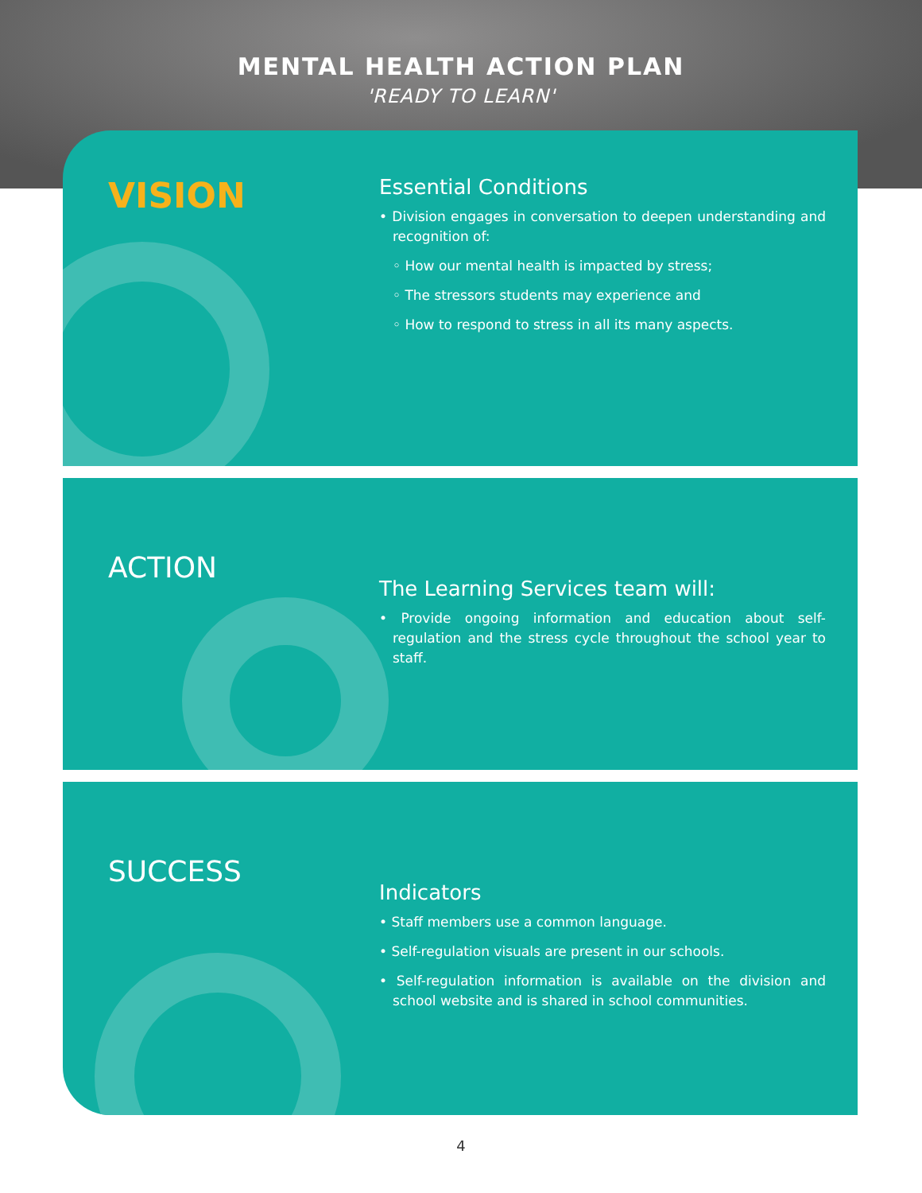MENTAL HEALTH ACTION PLAN
'READY TO LEARN'
VISION
Essential Conditions
• Division engages in conversation to deepen understanding and recognition of:
◦ How our mental health is impacted by stress;
◦ The stressors students may experience and
◦ How to respond to stress in all its many aspects.
ACTION
The Learning Services team will:
• Provide ongoing information and education about self-regulation and the stress cycle throughout the school year to staff.
SUCCESS
Indicators
• Staff members use a common language.
• Self-regulation visuals are present in our schools.
• Self-regulation information is available on the division and school website and is shared in school communities.
4